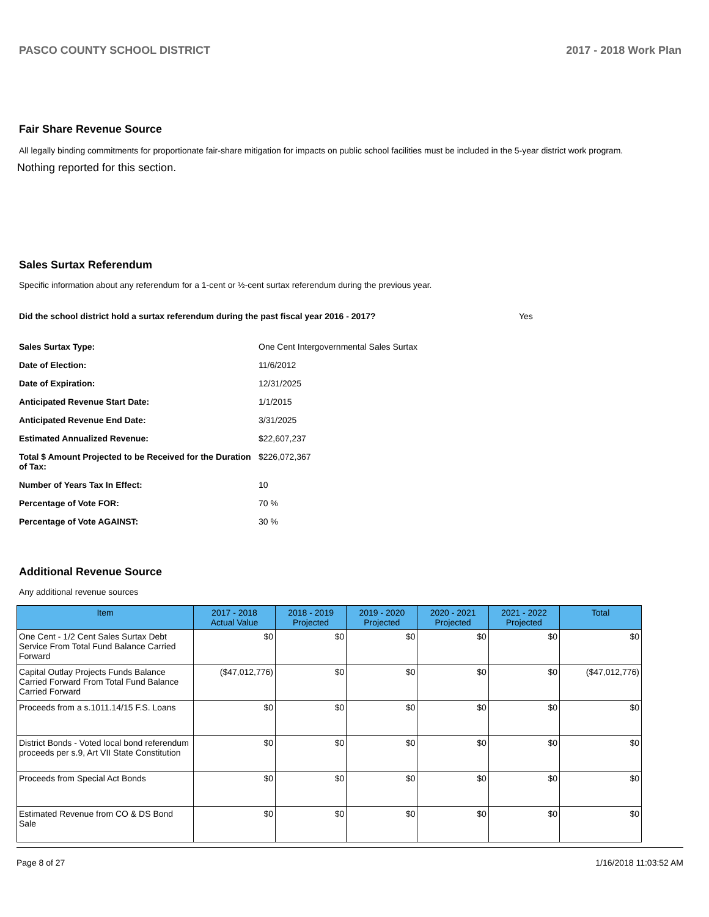PASCO COUNTY SCHOOL DISTRICT 2017 - 2018 Work Plan
Fair Share Revenue Source
All legally binding commitments for proportionate fair-share mitigation for impacts on public school facilities must be included in the 5-year district work program.
Nothing reported for this section.
Sales Surtax Referendum
Specific information about any referendum for a 1-cent or ½-cent surtax referendum during the previous year.
Did the school district hold a surtax referendum during the past fiscal year 2016 - 2017? Yes
Sales Surtax Type: One Cent Intergovernmental Sales Surtax
Date of Election: 11/6/2012
Date of Expiration: 12/31/2025
Anticipated Revenue Start Date: 1/1/2015
Anticipated Revenue End Date: 3/31/2025
Estimated Annualized Revenue: $22,607,237
Total $ Amount Projected to be Received for the Duration of Tax: $226,072,367
Number of Years Tax In Effect: 10
Percentage of Vote FOR: 70 %
Percentage of Vote AGAINST: 30 %
Additional Revenue Source
Any additional revenue sources
| Item | 2017 - 2018 Actual Value | 2018 - 2019 Projected | 2019 - 2020 Projected | 2020 - 2021 Projected | 2021 - 2022 Projected | Total |
| --- | --- | --- | --- | --- | --- | --- |
| One Cent - 1/2 Cent Sales Surtax Debt Service From Total Fund Balance Carried Forward | $0 | $0 | $0 | $0 | $0 | $0 |
| Capital Outlay Projects Funds Balance Carried Forward From Total Fund Balance Carried Forward | ($47,012,776) | $0 | $0 | $0 | $0 | ($47,012,776) |
| Proceeds from a s.1011.14/15 F.S. Loans | $0 | $0 | $0 | $0 | $0 | $0 |
| District Bonds - Voted local bond referendum proceeds per s.9, Art VII State Constitution | $0 | $0 | $0 | $0 | $0 | $0 |
| Proceeds from Special Act Bonds | $0 | $0 | $0 | $0 | $0 | $0 |
| Estimated Revenue from CO & DS Bond Sale | $0 | $0 | $0 | $0 | $0 | $0 |
Page 8 of 27 1/16/2018 11:03:52 AM